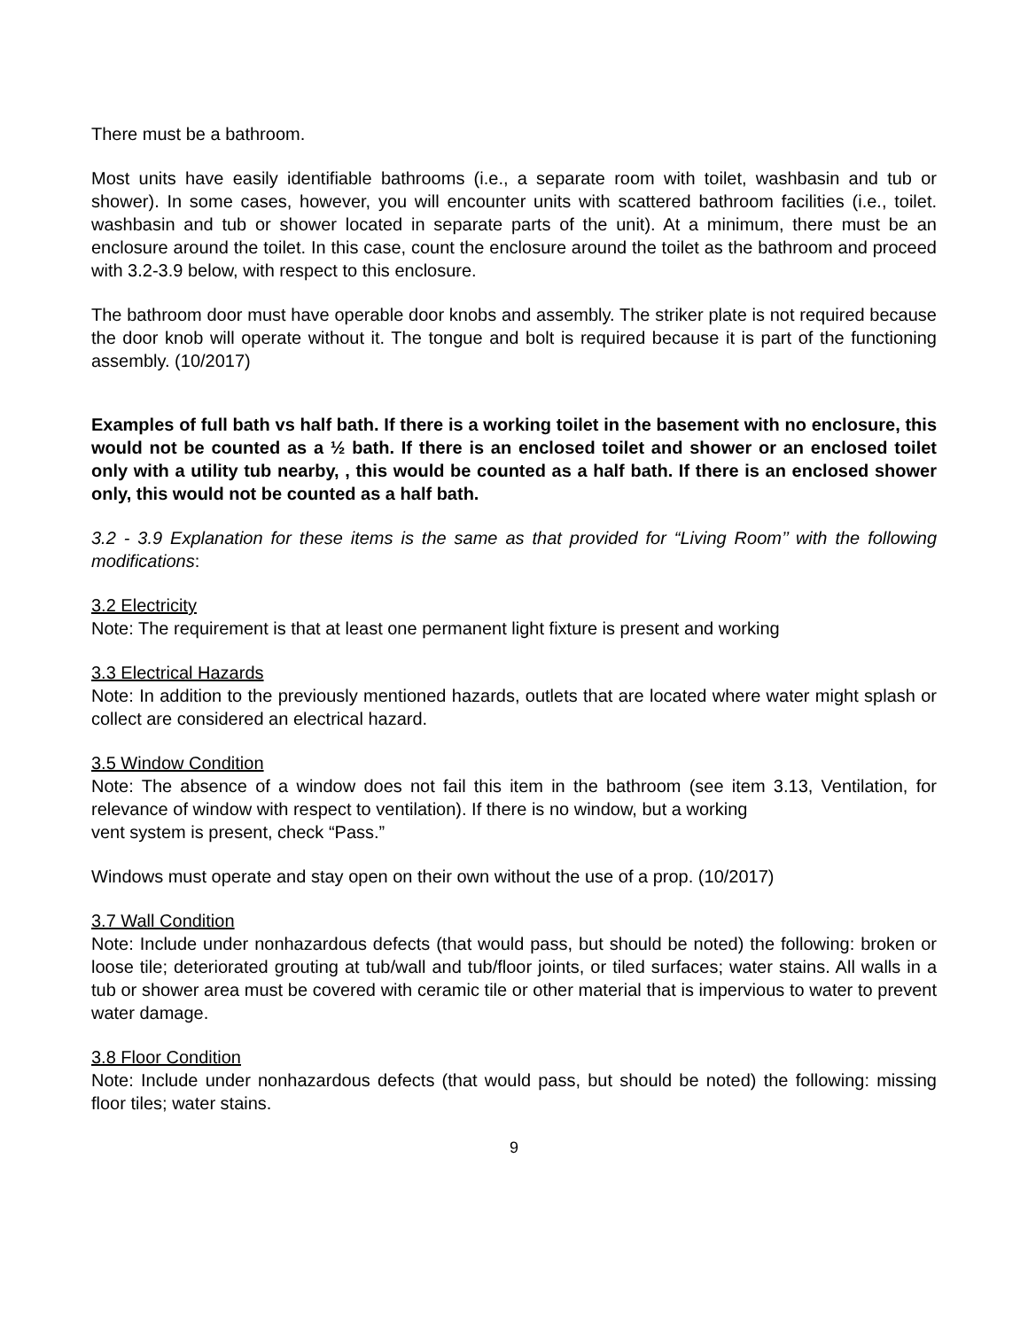There must be a bathroom.
Most units have easily identifiable bathrooms (i.e., a separate room with toilet, washbasin and tub or shower). In some cases, however, you will encounter units with scattered bathroom facilities (i.e., toilet. washbasin and tub or shower located in separate parts of the unit). At a minimum, there must be an enclosure around the toilet. In this case, count the enclosure around the toilet as the bathroom and proceed with 3.2-3.9 below, with respect to this enclosure.
The bathroom door must have operable door knobs and assembly. The striker plate is not required because the door knob will operate without it. The tongue and bolt is required because it is part of the functioning assembly. (10/2017)
Examples of full bath vs half bath. If there is a working toilet in the basement with no enclosure, this would not be counted as a ½ bath. If there is an enclosed toilet and shower or an enclosed toilet only with a utility tub nearby, , this would be counted as a half bath. If there is an enclosed shower only, this would not be counted as a half bath.
3.2 - 3.9 Explanation for these items is the same as that provided for “Living Room’’ with the following modifications:
3.2 Electricity
Note: The requirement is that at least one permanent light fixture is present and working
3.3 Electrical Hazards
Note: In addition to the previously mentioned hazards, outlets that are located where water might splash or collect are considered an electrical hazard.
3.5 Window Condition
Note: The absence of a window does not fail this item in the bathroom (see item 3.13, Ventilation, for relevance of window with respect to ventilation). If there is no window, but a working
vent system is present, check “Pass.”
Windows must operate and stay open on their own without the use of a prop. (10/2017)
3.7 Wall Condition
Note: Include under nonhazardous defects (that would pass, but should be noted) the following: broken or loose tile; deteriorated grouting at tub/wall and tub/floor joints, or tiled surfaces; water stains. All walls in a tub or shower area must be covered with ceramic tile or other material that is impervious to water to prevent water damage.
3.8 Floor Condition
Note: Include under nonhazardous defects (that would pass, but should be noted) the following: missing floor tiles; water stains.
9